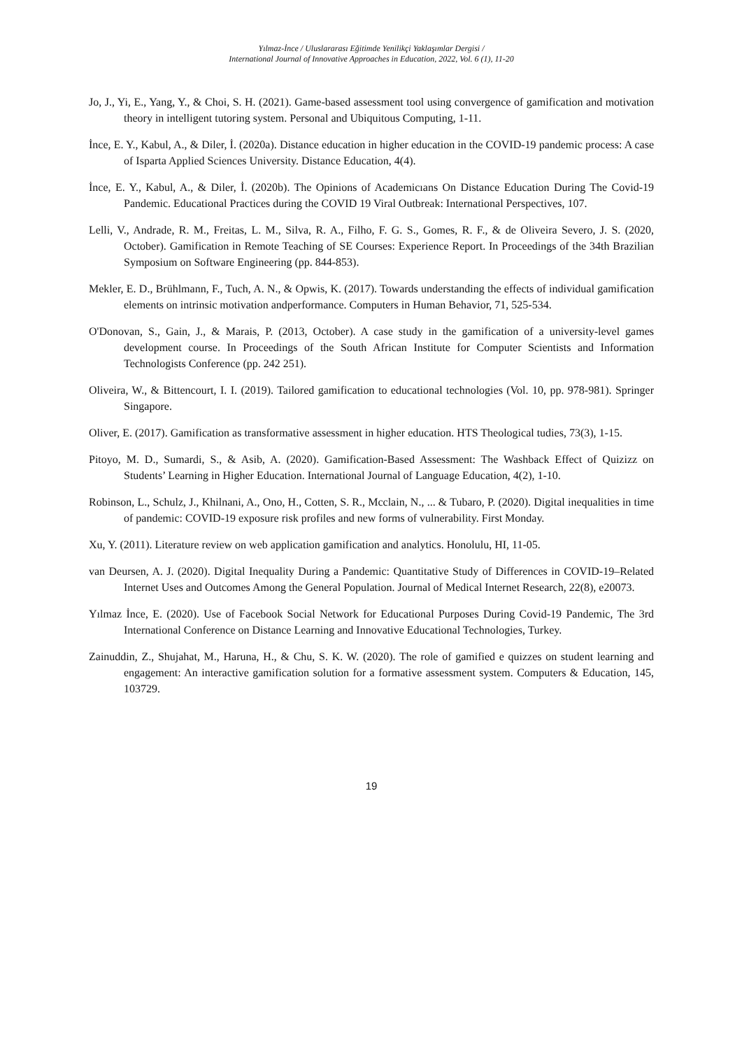Yılmaz-İnce / Uluslararası Eğitimde Yenilikçi Yaklaşımlar Dergisi /
International Journal of Innovative Approaches in Education, 2022, Vol. 6 (1), 11-20
Jo, J., Yi, E., Yang, Y., & Choi, S. H. (2021). Game-based assessment tool using convergence of gamification and motivation theory in intelligent tutoring system. Personal and Ubiquitous Computing, 1-11.
İnce, E. Y., Kabul, A., & Diler, İ. (2020a). Distance education in higher education in the COVID-19 pandemic process: A case of Isparta Applied Sciences University. Distance Education, 4(4).
İnce, E. Y., Kabul, A., & Diler, İ. (2020b). The Opinions of Academicıans On Distance Education During The Covid-19 Pandemic. Educational Practices during the COVID 19 Viral Outbreak: International Perspectives, 107.
Lelli, V., Andrade, R. M., Freitas, L. M., Silva, R. A., Filho, F. G. S., Gomes, R. F., & de Oliveira Severo, J. S. (2020, October). Gamification in Remote Teaching of SE Courses: Experience Report. In Proceedings of the 34th Brazilian Symposium on Software Engineering (pp. 844-853).
Mekler, E. D., Brühlmann, F., Tuch, A. N., & Opwis, K. (2017). Towards understanding the effects of individual gamification elements on intrinsic motivation andperformance. Computers in Human Behavior, 71, 525-534.
O'Donovan, S., Gain, J., & Marais, P. (2013, October). A case study in the gamification of a university-level games development course. In Proceedings of the South African Institute for Computer Scientists and Information Technologists Conference (pp. 242 251).
Oliveira, W., & Bittencourt, I. I. (2019). Tailored gamification to educational technologies (Vol. 10, pp. 978-981). Springer Singapore.
Oliver, E. (2017). Gamification as transformative assessment in higher education. HTS Theological tudies, 73(3), 1-15.
Pitoyo, M. D., Sumardi, S., & Asib, A. (2020). Gamification-Based Assessment: The Washback Effect of Quizizz on Students’ Learning in Higher Education. International Journal of Language Education, 4(2), 1-10.
Robinson, L., Schulz, J., Khilnani, A., Ono, H., Cotten, S. R., Mcclain, N., ... & Tubaro, P. (2020). Digital inequalities in time of pandemic: COVID-19 exposure risk profiles and new forms of vulnerability. First Monday.
Xu, Y. (2011). Literature review on web application gamification and analytics. Honolulu, HI, 11-05.
van Deursen, A. J. (2020). Digital Inequality During a Pandemic: Quantitative Study of Differences in COVID-19–Related Internet Uses and Outcomes Among the General Population. Journal of Medical Internet Research, 22(8), e20073.
Yılmaz İnce, E. (2020). Use of Facebook Social Network for Educational Purposes During Covid-19 Pandemic, The 3rd International Conference on Distance Learning and Innovative Educational Technologies, Turkey.
Zainuddin, Z., Shujahat, M., Haruna, H., & Chu, S. K. W. (2020). The role of gamified e quizzes on student learning and engagement: An interactive gamification solution for a formative assessment system. Computers & Education, 145, 103729.
19